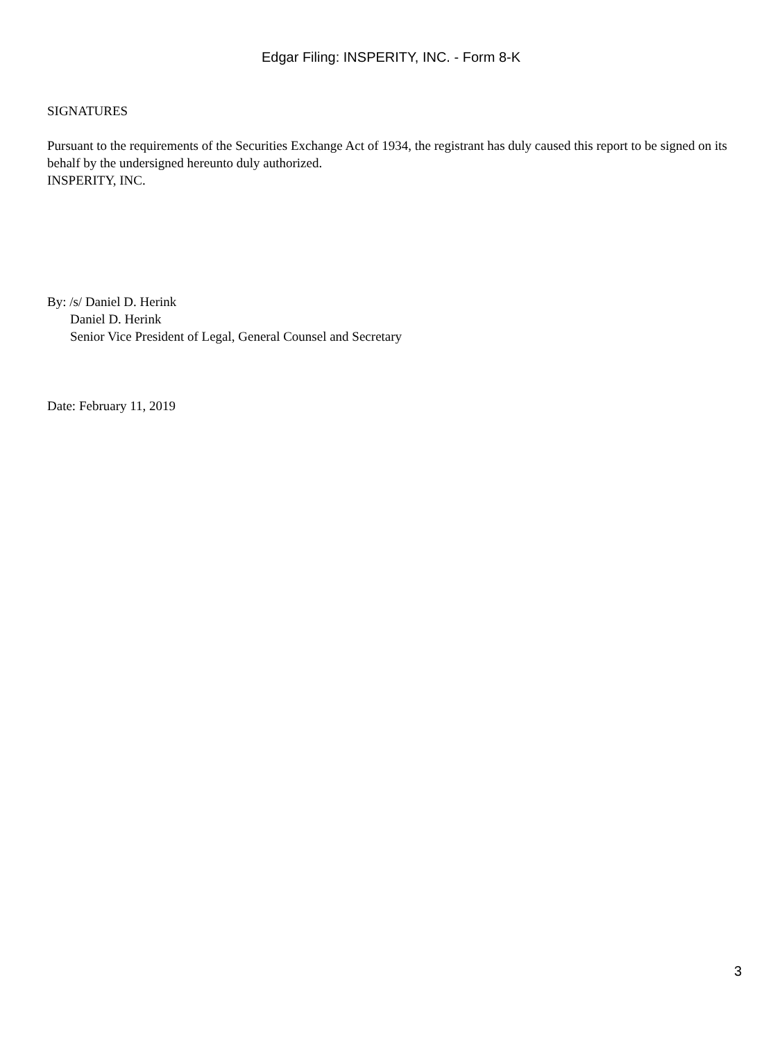Edgar Filing: INSPERITY, INC. - Form 8-K
SIGNATURES
Pursuant to the requirements of the Securities Exchange Act of 1934, the registrant has duly caused this report to be signed on its behalf by the undersigned hereunto duly authorized.
INSPERITY, INC.
By: /s/ Daniel D. Herink
Daniel D. Herink
Senior Vice President of Legal, General Counsel and Secretary
Date: February 11, 2019
3